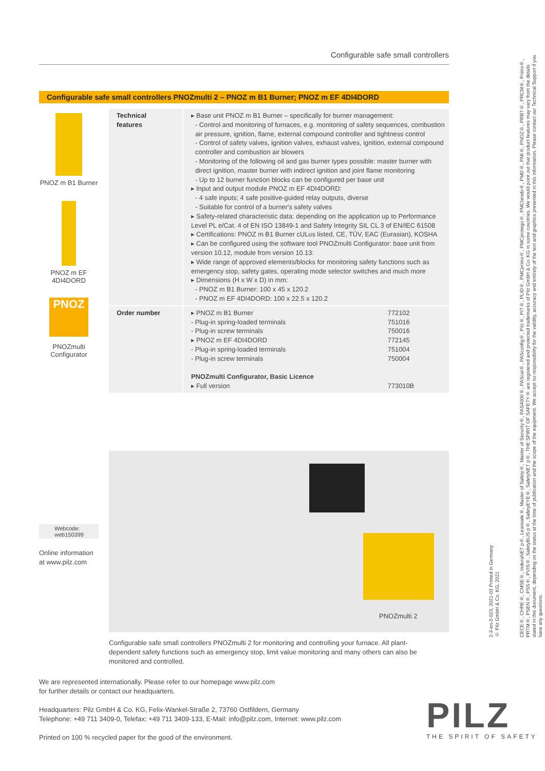Configurable safe small controllers
Configurable safe small controllers PNOZmulti 2 – PNOZ m B1 Burner; PNOZ m EF 4DI4DORD
PNOZ m B1 Burner
PNOZ m EF
4DI4DORD
PNOZ
PNOZmulti
Configurator
| Technical features | ▸ Base unit PNOZ m B1 Burner – specifically for burner management: - Control and monitoring of furnaces, e.g. monitoring of safety sequences, combustion air pressure, ignition, flame, external compound controller and tightness control - Control of safety valves, ignition valves, exhaust valves, ignition, external compound controller and combustion air blowers - Monitoring of the following oil and gas burner types possible: master burner with direct ignition, master burner with indirect ignition and joint flame monitoring - Up to 12 burner function blocks can be configured per base unit ▸ Input and output module PNOZ m EF 4DI4DORD: - 4 safe inputs; 4 safe positive-guided relay outputs, diverse - Suitable for control of a burner's safety valves ▸ Safety-related characteristic data: depending on the application up to Performance Level PL e/Cat. 4 of EN ISO 13849-1 and Safety Integrity SIL CL 3 of EN/IEC 61508 ▸ Certifications: PNOZ m B1 Burner cULus listed, CE, TÜV, EAC (Eurasian), KOSHA ▸ Can be configured using the software tool PNOZmulti Configurator: base unit from version 10.12, module from version 10.13: ▸ Wide range of approved elements/blocks for monitoring safety functions such as emergency stop, safety gates, operating mode selector switches and much more ▸ Dimensions (H x W x D) in mm: - PNOZ m B1 Burner: 100 x 45 x 120.2 - PNOZ m EF 4DI4DORD: 100 x 22.5 x 120.2 | |
| Order number | ▸ PNOZ m B1 Burner - Plug-in spring-loaded terminals - Plug-in screw terminals ▸ PNOZ m EF 4DI4DORD - Plug-in spring-loaded terminals - Plug-in screw terminals PNOZmulti Configurator, Basic Licence ▸ Full version | 772102 751016 750016 772145 751004 750004 773010B |
PNOZmulti 2
Webcode:
web150399
Online information
at www.pilz.com
Configurable safe small controllers PNOZmulti 2 for monitoring and controlling your furnace. All plant-dependent safety functions such as emergency stop, limit value monitoring and many others can also be monitored and controlled.
We are represented internationally. Please refer to our homepage www.pilz.com
for further details or contact our headquarters.
Headquarters: Pilz GmbH & Co. KG, Felix-Wankel-Straße 2, 73760 Ostfildern, Germany
Telephone: +49 711 3409-0, Telefax: +49 711 3409-133, E-Mail: info@pilz.com, Internet: www.pilz.com
Printed on 100 % recycled paper for the good of the environment.
2-3-en-3-023, 2021-03 Printed in Germany
© Pilz GmbH & Co. KG, 2021
CECE®, CHRE®, CMSE®, InduraNET p®, Leansafe®, Master of Safety®, Master of Security®, PAS4000®, PAScal®, PASconfig®, Pilz®, PIT®, PLID®, PMCprimo®, PMCprotego®, PMCtendo®, PMD®, PMI®, PNOZ®, PRBT®, PRCM®, Primo®, PRTM®, PSEN®, PSS®, PVIS®, SafetyBUS p®, SafetyEYE®, SafetyNET p®, THE SPIRIT OF SAFETY® are registered and protected trademarks of Pilz GmbH & Co. KG in some countries. We would point out that product features may vary from the details stated in this document, depending on the status at the time of publication and the scope of the equipment. We accept no responsibility for the validity, accuracy and entirety of the text and graphics presented in this information. Please contact our Technical Support if you have any questions.
PILZ THE SPIRIT OF SAFETY